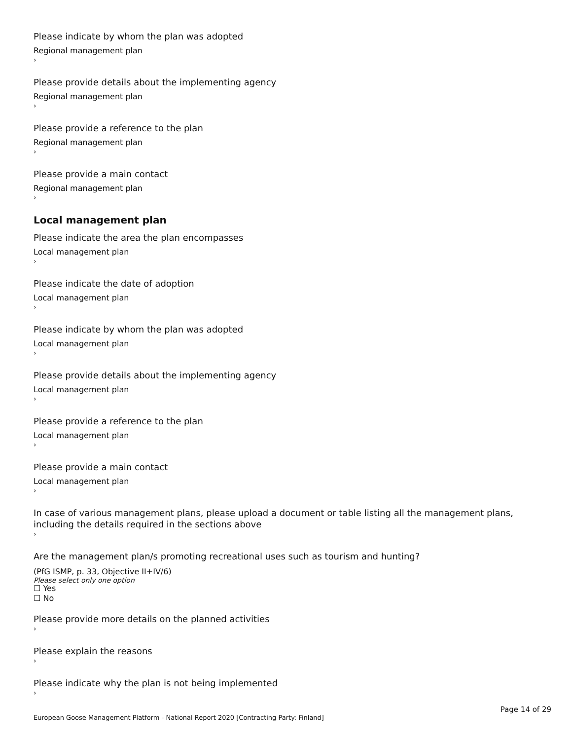Please indicate by whom the plan was adopted
Regional management plan
›
Please provide details about the implementing agency
Regional management plan
›
Please provide a reference to the plan
Regional management plan
›
Please provide a main contact
Regional management plan
›
Local management plan
Please indicate the area the plan encompasses
Local management plan
›
Please indicate the date of adoption
Local management plan
›
Please indicate by whom the plan was adopted
Local management plan
›
Please provide details about the implementing agency
Local management plan
›
Please provide a reference to the plan
Local management plan
›
Please provide a main contact
Local management plan
›
In case of various management plans, please upload a document or table listing all the management plans, including the details required in the sections above
›
Are the management plan/s promoting recreational uses such as tourism and hunting?
(PfG ISMP, p. 33, Objective II+IV/6)
Please select only one option
☐ Yes
☐ No
Please provide more details on the planned activities
›
Please explain the reasons
›
Please indicate why the plan is not being implemented
›
Page 14 of 29
European Goose Management Platform - National Report 2020 [Contracting Party: Finland]